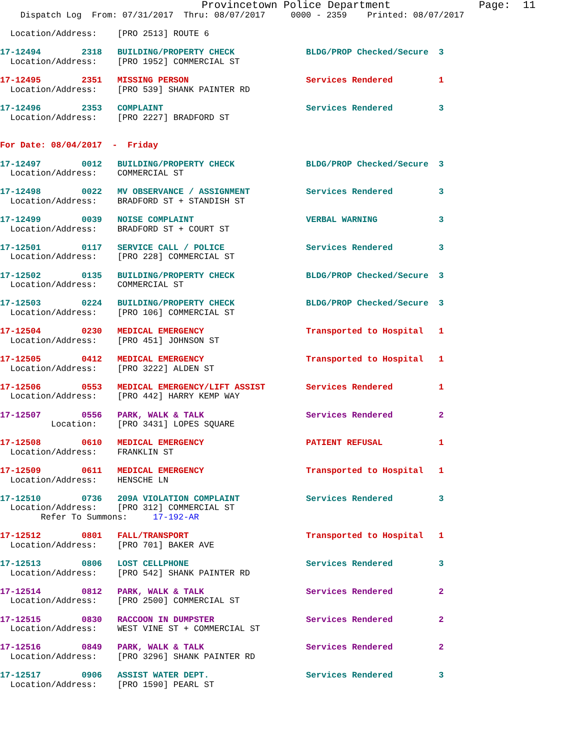Provincetown Police Department              Page:  11
    Dispatch Log  From: 07/31/2017  Thru: 08/07/2017     0000 - 2359    Printed: 08/07/2017

  Location/Address:    [PRO 2513] ROUTE 6

17-12494        2318   BUILDING/PROPERTY CHECK              BLDG/PROP Checked/Secure  3
  Location/Address:    [PRO 1952] COMMERCIAL ST

17-12495        2351   MISSING PERSON                       Services Rendered         1
  Location/Address:    [PRO 539] SHANK PAINTER RD

17-12496        2353   COMPLAINT                            Services Rendered         3
  Location/Address:    [PRO 2227] BRADFORD ST


For Date: 08/04/2017  -  Friday

17-12497        0012   BUILDING/PROPERTY CHECK              BLDG/PROP Checked/Secure  3
  Location/Address:    COMMERCIAL ST

17-12498        0022   MV OBSERVANCE / ASSIGNMENT           Services Rendered         3
  Location/Address:    BRADFORD ST + STANDISH ST

17-12499        0039   NOISE COMPLAINT                      VERBAL WARNING            3
  Location/Address:    BRADFORD ST + COURT ST

17-12501        0117   SERVICE CALL / POLICE                Services Rendered         3
  Location/Address:    [PRO 228] COMMERCIAL ST

17-12502        0135   BUILDING/PROPERTY CHECK              BLDG/PROP Checked/Secure  3
  Location/Address:    COMMERCIAL ST

17-12503        0224   BUILDING/PROPERTY CHECK              BLDG/PROP Checked/Secure  3
  Location/Address:    [PRO 106] COMMERCIAL ST

17-12504        0230   MEDICAL EMERGENCY                    Transported to Hospital   1
  Location/Address:    [PRO 451] JOHNSON ST

17-12505        0412   MEDICAL EMERGENCY                    Transported to Hospital   1
  Location/Address:    [PRO 3222] ALDEN ST

17-12506        0553   MEDICAL EMERGENCY/LIFT ASSIST        Services Rendered         1
  Location/Address:    [PRO 442] HARRY KEMP WAY

17-12507        0556   PARK, WALK & TALK                    Services Rendered         2
          Location:    [PRO 3431] LOPES SQUARE

17-12508        0610   MEDICAL EMERGENCY                    PATIENT REFUSAL           1
  Location/Address:    FRANKLIN ST

17-12509        0611   MEDICAL EMERGENCY                    Transported to Hospital   1
  Location/Address:    HENSCHE LN

17-12510        0736   209A VIOLATION COMPLAINT             Services Rendered         3
  Location/Address:    [PRO 312] COMMERCIAL ST
        Refer To Summons:     17-192-AR

17-12512        0801   FALL/TRANSPORT                       Transported to Hospital   1
  Location/Address:    [PRO 701] BAKER AVE

17-12513        0806   LOST CELLPHONE                       Services Rendered         3
  Location/Address:    [PRO 542] SHANK PAINTER RD

17-12514        0812   PARK, WALK & TALK                    Services Rendered         2
  Location/Address:    [PRO 2500] COMMERCIAL ST

17-12515        0830   RACCOON IN DUMPSTER                  Services Rendered         2
  Location/Address:    WEST VINE ST + COMMERCIAL ST

17-12516        0849   PARK, WALK & TALK                    Services Rendered         2
  Location/Address:    [PRO 3296] SHANK PAINTER RD

17-12517        0906   ASSIST WATER DEPT.                   Services Rendered         3
  Location/Address:    [PRO 1590] PEARL ST